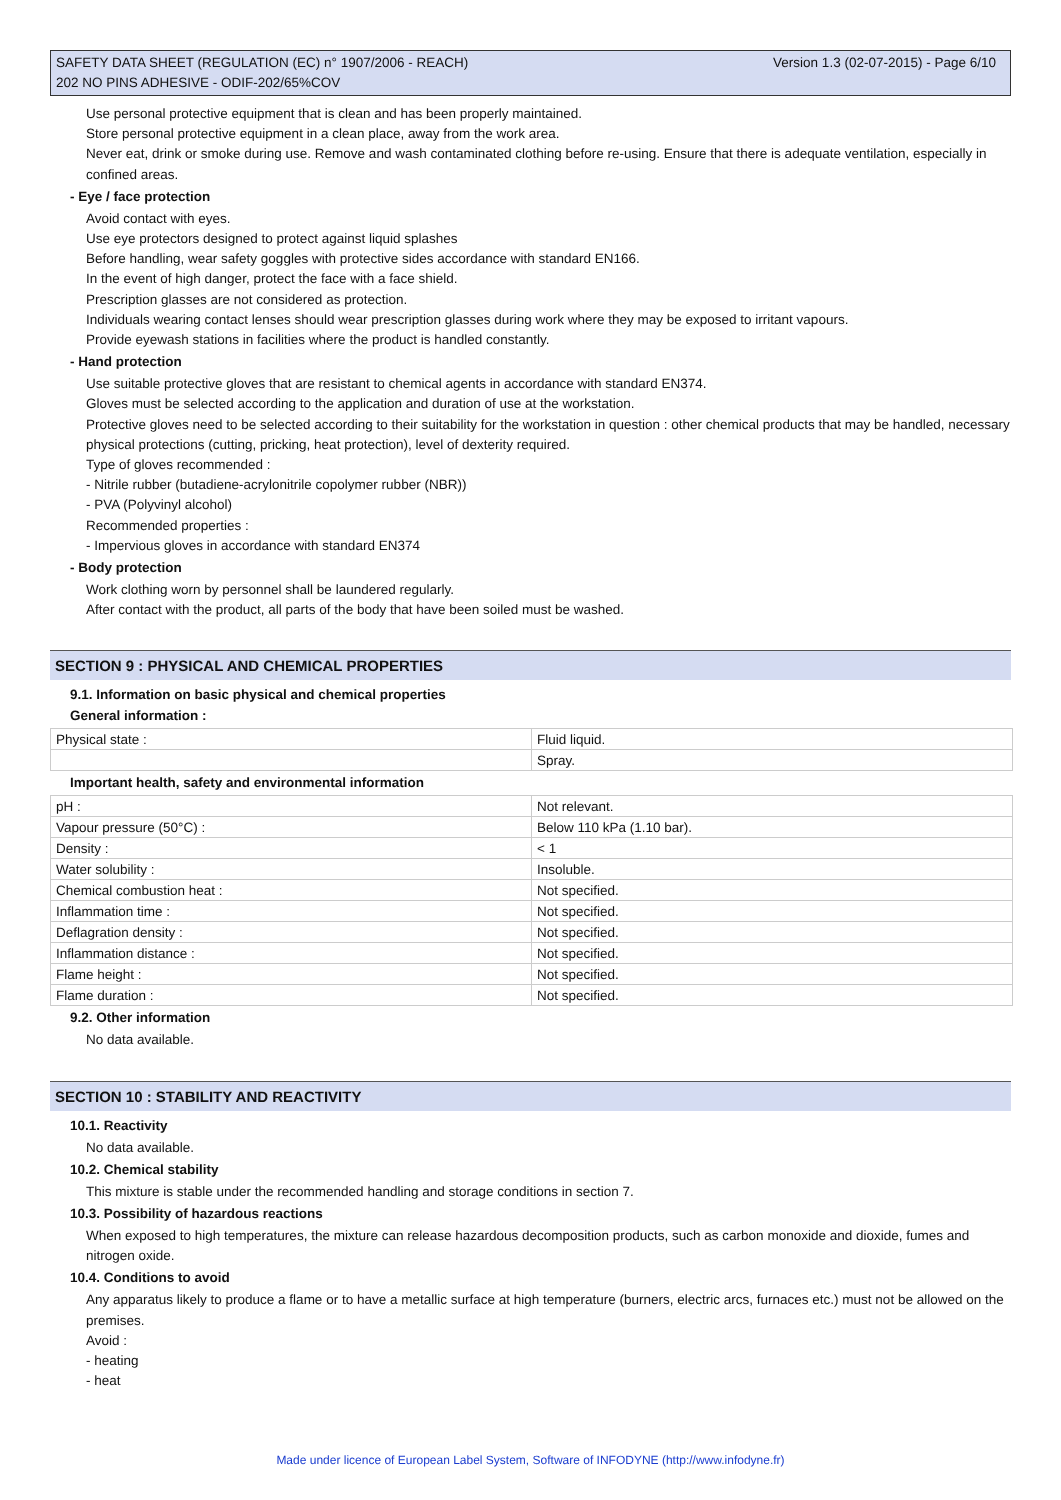Version 1.3 (02-07-2015) - Page 6/10 SAFETY DATA SHEET (REGULATION (EC) n° 1907/2006 - REACH)
202 NO PINS ADHESIVE - ODIF-202/65%COV
Use personal protective equipment that is clean and has been properly maintained.
Store personal protective equipment in a clean place, away from the work area.
Never eat, drink or smoke during use. Remove and wash contaminated clothing before re-using. Ensure that there is adequate ventilation, especially in confined areas.
- Eye / face protection
Avoid contact with eyes.
Use eye protectors designed to protect against liquid splashes
Before handling, wear safety goggles with protective sides accordance with standard EN166.
In the event of high danger, protect the face with a face shield.
Prescription glasses are not considered as protection.
Individuals wearing contact lenses should wear prescription glasses during work where they may be exposed to irritant vapours.
Provide eyewash stations in facilities where the product is handled constantly.
- Hand protection
Use suitable protective gloves that are resistant to chemical agents in accordance with standard EN374.
Gloves must be selected according to the application and duration of use at the workstation.
Protective gloves need to be selected according to their suitability for the workstation in question : other chemical products that may be handled, necessary physical protections (cutting, pricking, heat protection), level of dexterity required.
Type of gloves recommended :
- Nitrile rubber (butadiene-acrylonitrile copolymer rubber (NBR))
- PVA (Polyvinyl alcohol)
Recommended properties :
- Impervious gloves in accordance with standard EN374
- Body protection
Work clothing worn by personnel shall be laundered regularly.
After contact with the product, all parts of the body that have been soiled must be washed.
SECTION 9 : PHYSICAL AND CHEMICAL PROPERTIES
9.1. Information on basic physical and chemical properties
General information :
| Physical state : | Fluid liquid. |
| | Spray. |
Important health, safety and environmental information
| pH : | Not relevant. |
| Vapour pressure (50°C) : | Below 110 kPa (1.10 bar). |
| Density : | < 1 |
| Water solubility : | Insoluble. |
| Chemical combustion heat : | Not specified. |
| Inflammation time : | Not specified. |
| Deflagration density : | Not specified. |
| Inflammation distance : | Not specified. |
| Flame height : | Not specified. |
| Flame duration : | Not specified. |
9.2. Other information
No data available.
SECTION 10 : STABILITY AND REACTIVITY
10.1. Reactivity
No data available.
10.2. Chemical stability
This mixture is stable under the recommended handling and storage conditions in section 7.
10.3. Possibility of hazardous reactions
When exposed to high temperatures, the mixture can release hazardous decomposition products, such as carbon monoxide and dioxide, fumes and nitrogen oxide.
10.4. Conditions to avoid
Any apparatus likely to produce a flame or to have a metallic surface at high temperature (burners, electric arcs, furnaces etc.) must not be allowed on the premises.
Avoid :
- heating
- heat
Made under licence of European Label System, Software of INFODYNE (http://www.infodyne.fr)